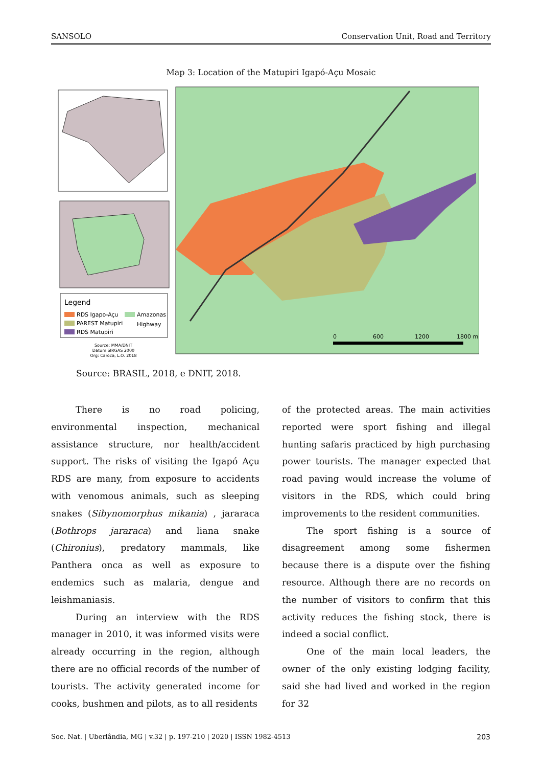SANSOLO Conservation Unit, Road and Territory
Map 3: Location of the Matupiri Igapó-Açu Mosaic
Legend
RDS Igapo-Açu
Amazonas
PAREST Matupiri
Highway
RDS Matupiri
Source: MMA/DNIT
Datum SIRGAS 2000
Org: Caroca, L.O. 2018
0
600
1200
1800 m
Source: BRASIL, 2018, e DNIT, 2018.
There is no road policing, environmental inspection, mechanical assistance structure, nor health/accident support. The risks of visiting the Igapó Açu RDS are many, from exposure to accidents with venomous animals, such as sleeping snakes (Sibynomorphus mikania) , jararaca (Bothrops jararaca) and liana snake (Chironius), predatory mammals, like Panthera onca as well as exposure to endemics such as malaria, dengue and leishmaniasis.
During an interview with the RDS manager in 2010, it was informed visits were already occurring in the region, although there are no official records of the number of tourists. The activity generated income for cooks, bushmen and pilots, as to all residents
of the protected areas. The main activities reported were sport fishing and illegal hunting safaris practiced by high purchasing power tourists. The manager expected that road paving would increase the volume of visitors in the RDS, which could bring improvements to the resident communities.
The sport fishing is a source of disagreement among some fishermen because there is a dispute over the fishing resource. Although there are no records on the number of visitors to confirm that this activity reduces the fishing stock, there is indeed a social conflict.
One of the main local leaders, the owner of the only existing lodging facility, said she had lived and worked in the region for 32
Soc. Nat. | Uberlândia, MG | v.32 | p. 197-210 | 2020 | ISSN 1982-4513 203